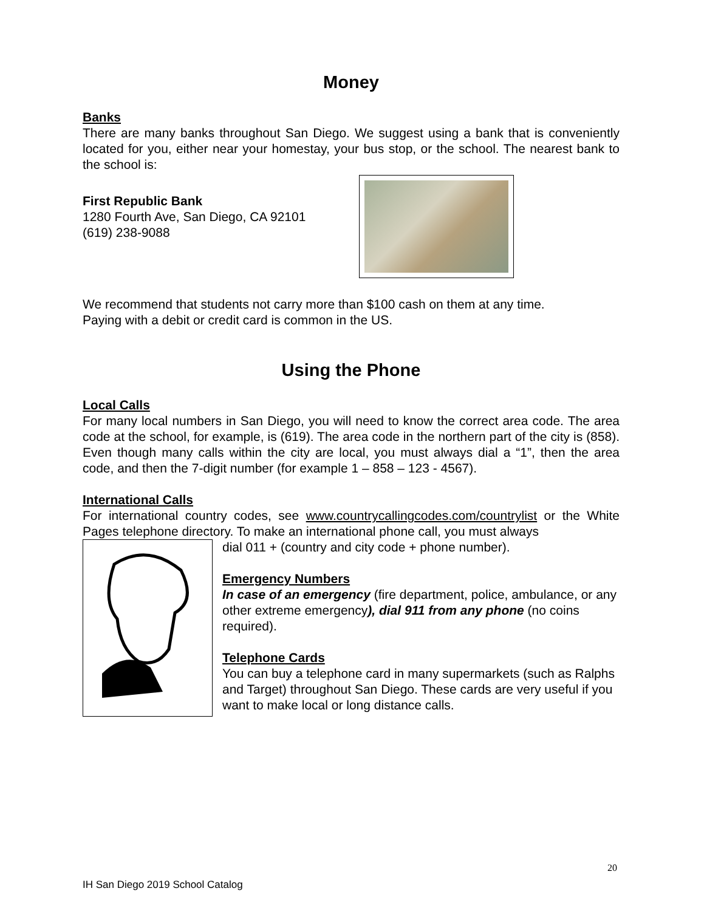Money
Banks
There are many banks throughout San Diego. We suggest using a bank that is conveniently located for you, either near your homestay, your bus stop, or the school. The nearest bank to the school is:
First Republic Bank
1280 Fourth Ave, San Diego, CA 92101
(619) 238-9088
We recommend that students not carry more than $100 cash on them at any time.
Paying with a debit or credit card is common in the US.
Using the Phone
Local Calls
For many local numbers in San Diego, you will need to know the correct area code. The area code at the school, for example, is (619). The area code in the northern part of the city is (858). Even though many calls within the city are local, you must always dial a “1”, then the area code, and then the 7-digit number (for example 1 – 858 – 123 - 4567).
International Calls
For international country codes, see www.countrycallingcodes.com/countrylist or the White Pages telephone directory. To make an international phone call, you must always
dial 011 + (country and city code + phone number).
Emergency Numbers
In case of an emergency (fire department, police, ambulance, or any other extreme emergency), dial 911 from any phone (no coins required).
Telephone Cards
You can buy a telephone card in many supermarkets (such as Ralphs and Target) throughout San Diego. These cards are very useful if you want to make local or long distance calls.
20
IH San Diego 2019 School Catalog